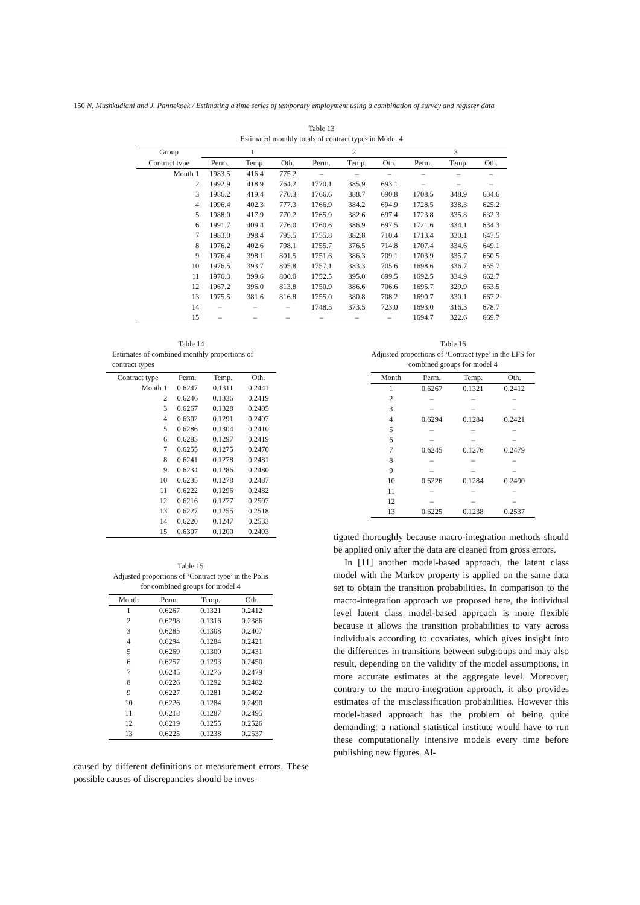150 N. Mushkudiani and J. Pannekoek / Estimating a time series of temporary employment using a combination of survey and register data
Table 13
Estimated monthly totals of contract types in Model 4
| Group | 1 | | | 2 | | | 3 | | |
| --- | --- | --- | --- | --- | --- | --- | --- | --- | --- |
| Contract type | Perm. | Temp. | Oth. | Perm. | Temp. | Oth. | Perm. | Temp. | Oth. |
| Month 1 | 1983.5 | 416.4 | 775.2 | – | – | – | – | – | – |
| 2 | 1992.9 | 418.9 | 764.2 | 1770.1 | 385.9 | 693.1 | – | – | – |
| 3 | 1986.2 | 419.4 | 770.3 | 1766.6 | 388.7 | 690.8 | 1708.5 | 348.9 | 634.6 |
| 4 | 1996.4 | 402.3 | 777.3 | 1766.9 | 384.2 | 694.9 | 1728.5 | 338.3 | 625.2 |
| 5 | 1988.0 | 417.9 | 770.2 | 1765.9 | 382.6 | 697.4 | 1723.8 | 335.8 | 632.3 |
| 6 | 1991.7 | 409.4 | 776.0 | 1760.6 | 386.9 | 697.5 | 1721.6 | 334.1 | 634.3 |
| 7 | 1983.0 | 398.4 | 795.5 | 1755.8 | 382.8 | 710.4 | 1713.4 | 330.1 | 647.5 |
| 8 | 1976.2 | 402.6 | 798.1 | 1755.7 | 376.5 | 714.8 | 1707.4 | 334.6 | 649.1 |
| 9 | 1976.4 | 398.1 | 801.5 | 1751.6 | 386.3 | 709.1 | 1703.9 | 335.7 | 650.5 |
| 10 | 1976.5 | 393.7 | 805.8 | 1757.1 | 383.3 | 705.6 | 1698.6 | 336.7 | 655.7 |
| 11 | 1976.3 | 399.6 | 800.0 | 1752.5 | 395.0 | 699.5 | 1692.5 | 334.9 | 662.7 |
| 12 | 1967.2 | 396.0 | 813.8 | 1750.9 | 386.6 | 706.6 | 1695.7 | 329.9 | 663.5 |
| 13 | 1975.5 | 381.6 | 816.8 | 1755.0 | 380.8 | 708.2 | 1690.7 | 330.1 | 667.2 |
| 14 | – | – | – | 1748.5 | 373.5 | 723.0 | 1693.0 | 316.3 | 678.7 |
| 15 | – | – | – | – | – | – | 1694.7 | 322.6 | 669.7 |
Table 14
Estimates of combined monthly proportions of contract types
| Contract type | Perm. | Temp. | Oth. |
| --- | --- | --- | --- |
| Month 1 | 0.6247 | 0.1311 | 0.2441 |
| 2 | 0.6246 | 0.1336 | 0.2419 |
| 3 | 0.6267 | 0.1328 | 0.2405 |
| 4 | 0.6302 | 0.1291 | 0.2407 |
| 5 | 0.6286 | 0.1304 | 0.2410 |
| 6 | 0.6283 | 0.1297 | 0.2419 |
| 7 | 0.6255 | 0.1275 | 0.2470 |
| 8 | 0.6241 | 0.1278 | 0.2481 |
| 9 | 0.6234 | 0.1286 | 0.2480 |
| 10 | 0.6235 | 0.1278 | 0.2487 |
| 11 | 0.6222 | 0.1296 | 0.2482 |
| 12 | 0.6216 | 0.1277 | 0.2507 |
| 13 | 0.6227 | 0.1255 | 0.2518 |
| 14 | 0.6220 | 0.1247 | 0.2533 |
| 15 | 0.6307 | 0.1200 | 0.2493 |
Table 15
Adjusted proportions of ‘Contract type’ in the Polis for combined groups for model 4
| Month | Perm. | Temp. | Oth. |
| --- | --- | --- | --- |
| 1 | 0.6267 | 0.1321 | 0.2412 |
| 2 | 0.6298 | 0.1316 | 0.2386 |
| 3 | 0.6285 | 0.1308 | 0.2407 |
| 4 | 0.6294 | 0.1284 | 0.2421 |
| 5 | 0.6269 | 0.1300 | 0.2431 |
| 6 | 0.6257 | 0.1293 | 0.2450 |
| 7 | 0.6245 | 0.1276 | 0.2479 |
| 8 | 0.6226 | 0.1292 | 0.2482 |
| 9 | 0.6227 | 0.1281 | 0.2492 |
| 10 | 0.6226 | 0.1284 | 0.2490 |
| 11 | 0.6218 | 0.1287 | 0.2495 |
| 12 | 0.6219 | 0.1255 | 0.2526 |
| 13 | 0.6225 | 0.1238 | 0.2537 |
caused by different definitions or measurement errors. These possible causes of discrepancies should be inves-
Table 16
Adjusted proportions of ‘Contract type’ in the LFS for combined groups for model 4
| Month | Perm. | Temp. | Oth. |
| --- | --- | --- | --- |
| 1 | 0.6267 | 0.1321 | 0.2412 |
| 2 | – | – | – |
| 3 | – | – | – |
| 4 | 0.6294 | 0.1284 | 0.2421 |
| 5 | – | – | – |
| 6 | – | – | – |
| 7 | 0.6245 | 0.1276 | 0.2479 |
| 8 | – | – | – |
| 9 | – | – | – |
| 10 | 0.6226 | 0.1284 | 0.2490 |
| 11 | – | – | – |
| 12 | – | – | – |
| 13 | 0.6225 | 0.1238 | 0.2537 |
tigated thoroughly because macro-integration methods should be applied only after the data are cleaned from gross errors.
In [11] another model-based approach, the latent class model with the Markov property is applied on the same data set to obtain the transition probabilities. In comparison to the macro-integration approach we proposed here, the individual level latent class model-based approach is more flexible because it allows the transition probabilities to vary across individuals according to covariates, which gives insight into the differences in transitions between subgroups and may also result, depending on the validity of the model assumptions, in more accurate estimates at the aggregate level. Moreover, contrary to the macro-integration approach, it also provides estimates of the misclassification probabilities. However this model-based approach has the problem of being quite demanding: a national statistical institute would have to run these computationally intensive models every time before publishing new figures. Al-